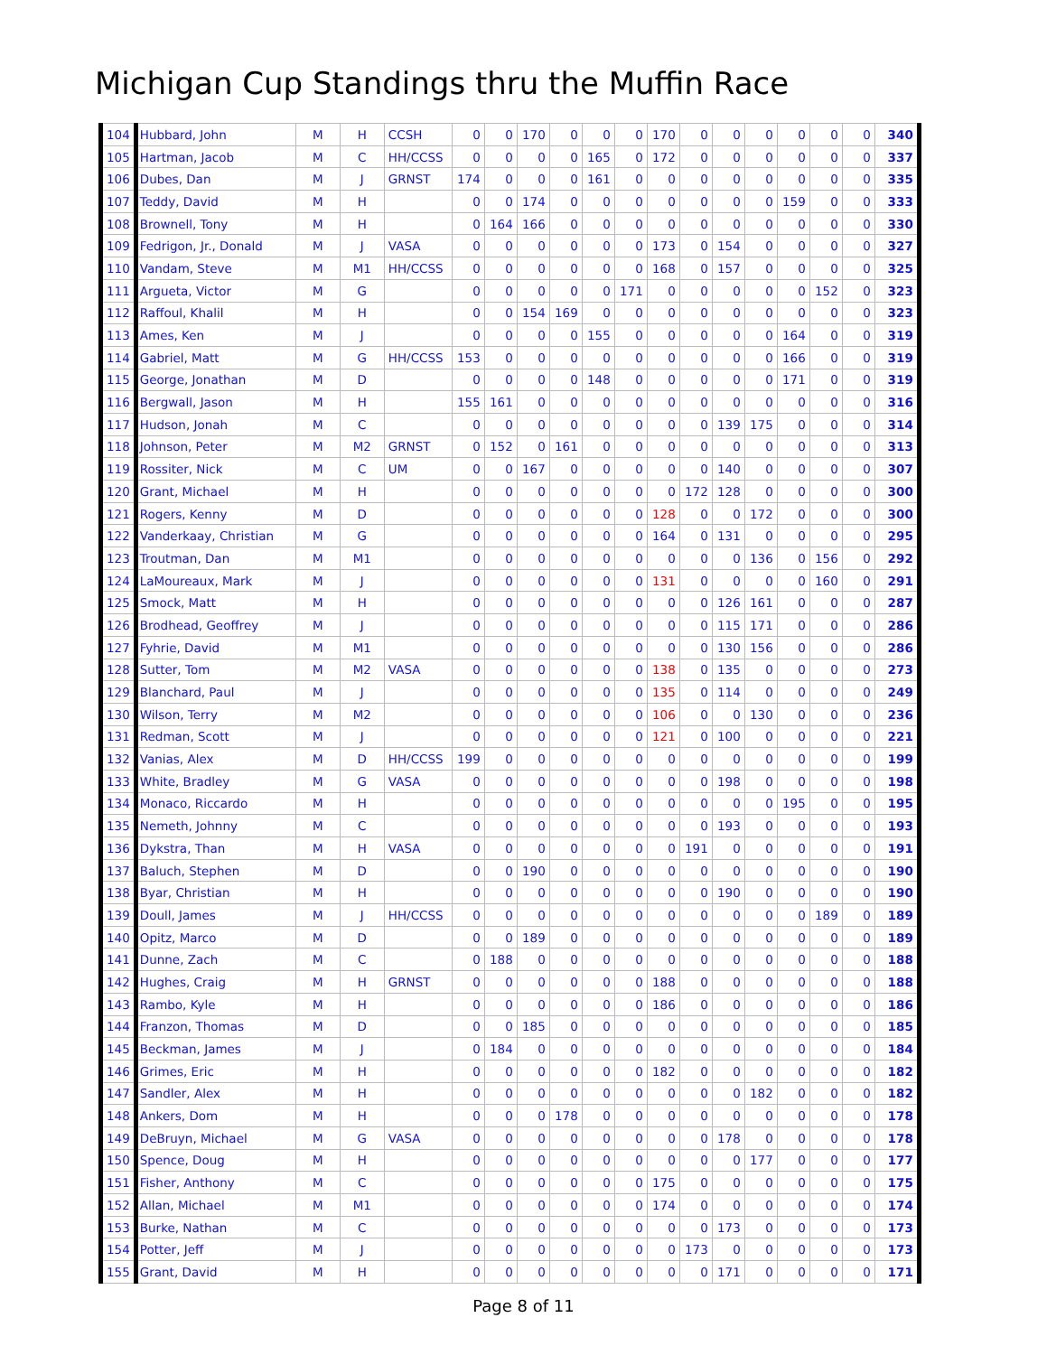Michigan Cup Standings thru the Muffin Race
| 104 | Hubbard, John | M | H | CCSH | 0 | 0 | 170 | 0 | 0 | 0 | 170 | 0 | 0 | 0 | 0 | 0 | 0 | 340 |
| 105 | Hartman, Jacob | M | C | HH/CCSS | 0 | 0 | 0 | 0 | 165 | 0 | 172 | 0 | 0 | 0 | 0 | 0 | 0 | 337 |
| 106 | Dubes, Dan | M | J | GRNST | 174 | 0 | 0 | 0 | 161 | 0 | 0 | 0 | 0 | 0 | 0 | 0 | 0 | 335 |
| 107 | Teddy, David | M | H | | 0 | 0 | 174 | 0 | 0 | 0 | 0 | 0 | 0 | 0 | 159 | 0 | 0 | 333 |
| 108 | Brownell, Tony | M | H | | 0 | 164 | 166 | 0 | 0 | 0 | 0 | 0 | 0 | 0 | 0 | 0 | 0 | 330 |
| 109 | Fedrigon, Jr., Donald | M | J | VASA | 0 | 0 | 0 | 0 | 0 | 0 | 173 | 0 | 154 | 0 | 0 | 0 | 0 | 327 |
| 110 | Vandam, Steve | M | M1 | HH/CCSS | 0 | 0 | 0 | 0 | 0 | 0 | 168 | 0 | 157 | 0 | 0 | 0 | 0 | 325 |
| 111 | Argueta, Victor | M | G | | 0 | 0 | 0 | 0 | 0 | 171 | 0 | 0 | 0 | 0 | 0 | 152 | 0 | 323 |
| 112 | Raffoul, Khalil | M | H | | 0 | 0 | 154 | 169 | 0 | 0 | 0 | 0 | 0 | 0 | 0 | 0 | 0 | 323 |
| 113 | Ames, Ken | M | J | | 0 | 0 | 0 | 0 | 155 | 0 | 0 | 0 | 0 | 0 | 164 | 0 | 0 | 319 |
| 114 | Gabriel, Matt | M | G | HH/CCSS | 153 | 0 | 0 | 0 | 0 | 0 | 0 | 0 | 0 | 0 | 166 | 0 | 0 | 319 |
| 115 | George, Jonathan | M | D | | 0 | 0 | 0 | 0 | 148 | 0 | 0 | 0 | 0 | 0 | 171 | 0 | 0 | 319 |
| 116 | Bergwall, Jason | M | H | | 155 | 161 | 0 | 0 | 0 | 0 | 0 | 0 | 0 | 0 | 0 | 0 | 0 | 316 |
| 117 | Hudson, Jonah | M | C | | 0 | 0 | 0 | 0 | 0 | 0 | 0 | 0 | 139 | 175 | 0 | 0 | 0 | 314 |
| 118 | Johnson, Peter | M | M2 | GRNST | 0 | 152 | 0 | 161 | 0 | 0 | 0 | 0 | 0 | 0 | 0 | 0 | 0 | 313 |
| 119 | Rossiter, Nick | M | C | UM | 0 | 0 | 167 | 0 | 0 | 0 | 0 | 0 | 140 | 0 | 0 | 0 | 0 | 307 |
| 120 | Grant, Michael | M | H | | 0 | 0 | 0 | 0 | 0 | 0 | 0 | 172 | 128 | 0 | 0 | 0 | 0 | 300 |
| 121 | Rogers, Kenny | M | D | | 0 | 0 | 0 | 0 | 0 | 0 | 128 | 0 | 0 | 172 | 0 | 0 | 0 | 300 |
| 122 | Vanderkaay, Christian | M | G | | 0 | 0 | 0 | 0 | 0 | 0 | 164 | 0 | 131 | 0 | 0 | 0 | 0 | 295 |
| 123 | Troutman, Dan | M | M1 | | 0 | 0 | 0 | 0 | 0 | 0 | 0 | 0 | 0 | 136 | 0 | 156 | 0 | 292 |
| 124 | LaMoureaux, Mark | M | J | | 0 | 0 | 0 | 0 | 0 | 0 | 131 | 0 | 0 | 0 | 0 | 160 | 0 | 291 |
| 125 | Smock, Matt | M | H | | 0 | 0 | 0 | 0 | 0 | 0 | 0 | 0 | 126 | 161 | 0 | 0 | 0 | 287 |
| 126 | Brodhead, Geoffrey | M | J | | 0 | 0 | 0 | 0 | 0 | 0 | 0 | 0 | 115 | 171 | 0 | 0 | 0 | 286 |
| 127 | Fyhrie, David | M | M1 | | 0 | 0 | 0 | 0 | 0 | 0 | 0 | 0 | 130 | 156 | 0 | 0 | 0 | 286 |
| 128 | Sutter, Tom | M | M2 | VASA | 0 | 0 | 0 | 0 | 0 | 0 | 138 | 0 | 135 | 0 | 0 | 0 | 0 | 273 |
| 129 | Blanchard, Paul | M | J | | 0 | 0 | 0 | 0 | 0 | 0 | 135 | 0 | 114 | 0 | 0 | 0 | 0 | 249 |
| 130 | Wilson, Terry | M | M2 | | 0 | 0 | 0 | 0 | 0 | 0 | 106 | 0 | 0 | 130 | 0 | 0 | 0 | 236 |
| 131 | Redman, Scott | M | J | | 0 | 0 | 0 | 0 | 0 | 0 | 121 | 0 | 100 | 0 | 0 | 0 | 0 | 221 |
| 132 | Vanias, Alex | M | D | HH/CCSS | 199 | 0 | 0 | 0 | 0 | 0 | 0 | 0 | 0 | 0 | 0 | 0 | 0 | 199 |
| 133 | White, Bradley | M | G | VASA | 0 | 0 | 0 | 0 | 0 | 0 | 0 | 0 | 198 | 0 | 0 | 0 | 0 | 198 |
| 134 | Monaco, Riccardo | M | H | | 0 | 0 | 0 | 0 | 0 | 0 | 0 | 0 | 0 | 0 | 195 | 0 | 0 | 195 |
| 135 | Nemeth, Johnny | M | C | | 0 | 0 | 0 | 0 | 0 | 0 | 0 | 0 | 193 | 0 | 0 | 0 | 0 | 193 |
| 136 | Dykstra, Than | M | H | VASA | 0 | 0 | 0 | 0 | 0 | 0 | 0 | 191 | 0 | 0 | 0 | 0 | 0 | 191 |
| 137 | Baluch, Stephen | M | D | | 0 | 0 | 190 | 0 | 0 | 0 | 0 | 0 | 0 | 0 | 0 | 0 | 0 | 190 |
| 138 | Byar, Christian | M | H | | 0 | 0 | 0 | 0 | 0 | 0 | 0 | 0 | 190 | 0 | 0 | 0 | 0 | 190 |
| 139 | Doull, James | M | J | HH/CCSS | 0 | 0 | 0 | 0 | 0 | 0 | 0 | 0 | 0 | 0 | 0 | 189 | 0 | 189 |
| 140 | Opitz, Marco | M | D | | 0 | 0 | 189 | 0 | 0 | 0 | 0 | 0 | 0 | 0 | 0 | 0 | 0 | 189 |
| 141 | Dunne, Zach | M | C | | 0 | 188 | 0 | 0 | 0 | 0 | 0 | 0 | 0 | 0 | 0 | 0 | 0 | 188 |
| 142 | Hughes, Craig | M | H | GRNST | 0 | 0 | 0 | 0 | 0 | 0 | 188 | 0 | 0 | 0 | 0 | 0 | 0 | 188 |
| 143 | Rambo, Kyle | M | H | | 0 | 0 | 0 | 0 | 0 | 0 | 186 | 0 | 0 | 0 | 0 | 0 | 0 | 186 |
| 144 | Franzon, Thomas | M | D | | 0 | 0 | 185 | 0 | 0 | 0 | 0 | 0 | 0 | 0 | 0 | 0 | 0 | 185 |
| 145 | Beckman, James | M | J | | 0 | 184 | 0 | 0 | 0 | 0 | 0 | 0 | 0 | 0 | 0 | 0 | 0 | 184 |
| 146 | Grimes, Eric | M | H | | 0 | 0 | 0 | 0 | 0 | 0 | 182 | 0 | 0 | 0 | 0 | 0 | 0 | 182 |
| 147 | Sandler, Alex | M | H | | 0 | 0 | 0 | 0 | 0 | 0 | 0 | 0 | 0 | 182 | 0 | 0 | 0 | 182 |
| 148 | Ankers, Dom | M | H | | 0 | 0 | 0 | 178 | 0 | 0 | 0 | 0 | 0 | 0 | 0 | 0 | 0 | 178 |
| 149 | DeBruyn, Michael | M | G | VASA | 0 | 0 | 0 | 0 | 0 | 0 | 0 | 0 | 178 | 0 | 0 | 0 | 0 | 178 |
| 150 | Spence, Doug | M | H | | 0 | 0 | 0 | 0 | 0 | 0 | 0 | 0 | 0 | 177 | 0 | 0 | 0 | 177 |
| 151 | Fisher, Anthony | M | C | | 0 | 0 | 0 | 0 | 0 | 0 | 175 | 0 | 0 | 0 | 0 | 0 | 0 | 175 |
| 152 | Allan, Michael | M | M1 | | 0 | 0 | 0 | 0 | 0 | 0 | 174 | 0 | 0 | 0 | 0 | 0 | 0 | 174 |
| 153 | Burke, Nathan | M | C | | 0 | 0 | 0 | 0 | 0 | 0 | 0 | 0 | 173 | 0 | 0 | 0 | 0 | 173 |
| 154 | Potter, Jeff | M | J | | 0 | 0 | 0 | 0 | 0 | 0 | 0 | 173 | 0 | 0 | 0 | 0 | 0 | 173 |
| 155 | Grant, David | M | H | | 0 | 0 | 0 | 0 | 0 | 0 | 0 | 0 | 171 | 0 | 0 | 0 | 0 | 171 |
Page 8 of 11